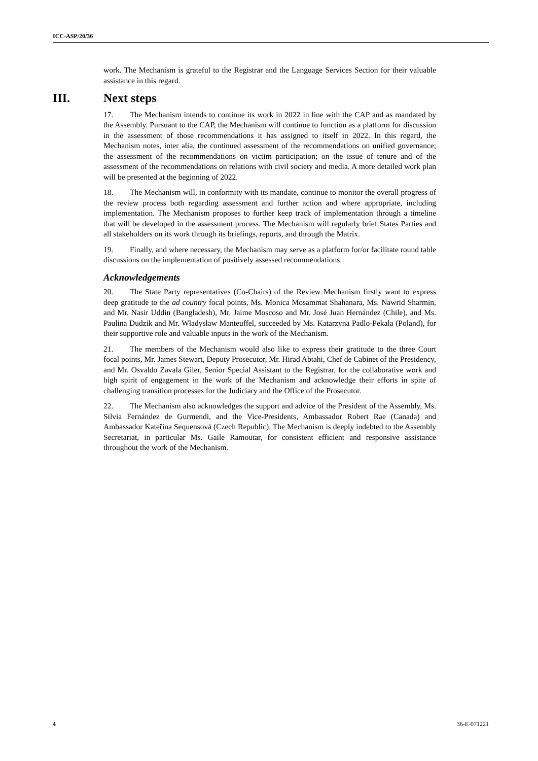ICC-ASP/20/36
work. The Mechanism is grateful to the Registrar and the Language Services Section for their valuable assistance in this regard.
III. Next steps
17. The Mechanism intends to continue its work in 2022 in line with the CAP and as mandated by the Assembly. Pursuant to the CAP, the Mechanism will continue to function as a platform for discussion in the assessment of those recommendations it has assigned to itself in 2022. In this regard, the Mechanism notes, inter alia, the continued assessment of the recommendations on unified governance; the assessment of the recommendations on victim participation; on the issue of tenure and of the assessment of the recommendations on relations with civil society and media. A more detailed work plan will be presented at the beginning of 2022.
18. The Mechanism will, in conformity with its mandate, continue to monitor the overall progress of the review process both regarding assessment and further action and where appropriate, including implementation. The Mechanism proposes to further keep track of implementation through a timeline that will be developed in the assessment process. The Mechanism will regularly brief States Parties and all stakeholders on its work through its briefings, reports, and through the Matrix.
19. Finally, and where necessary, the Mechanism may serve as a platform for/or facilitate round table discussions on the implementation of positively assessed recommendations.
Acknowledgements
20. The State Party representatives (Co-Chairs) of the Review Mechanism firstly want to express deep gratitude to the ad country focal points, Ms. Monica Mosammat Shahanara, Ms. Nawrid Sharmin, and Mr. Nasir Uddin (Bangladesh), Mr. Jaime Moscoso and Mr. José Juan Hernández (Chile), and Ms. Paulina Dudzik and Mr. Władysław Manteuffel, succeeded by Ms. Katarzyna Padlo-Pekala (Poland), for their supportive role and valuable inputs in the work of the Mechanism.
21. The members of the Mechanism would also like to express their gratitude to the three Court focal points, Mr. James Stewart, Deputy Prosecutor, Mr. Hirad Abtahi, Chef de Cabinet of the Presidency, and Mr. Osvaldo Zavala Giler, Senior Special Assistant to the Registrar, for the collaborative work and high spirit of engagement in the work of the Mechanism and acknowledge their efforts in spite of challenging transition processes for the Judiciary and the Office of the Prosecutor.
22. The Mechanism also acknowledges the support and advice of the President of the Assembly, Ms. Silvia Fernández de Gurmendi, and the Vice-Presidents, Ambassador Robert Rae (Canada) and Ambassador Kateřina Sequensová (Czech Republic). The Mechanism is deeply indebted to the Assembly Secretariat, in particular Ms. Gaile Ramoutar, for consistent efficient and responsive assistance throughout the work of the Mechanism.
4 36-E-071221